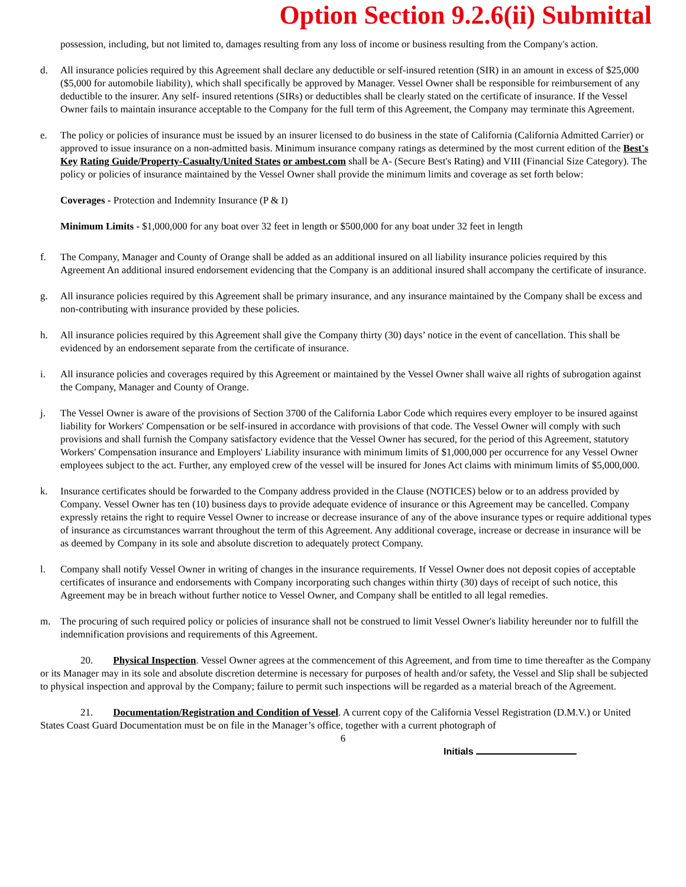Option Section 9.2.6(ii) Submittal
possession, including, but not limited to, damages resulting from any loss of income or business resulting from the Company's action.
d. All insurance policies required by this Agreement shall declare any deductible or self-insured retention (SIR) in an amount in excess of $25,000 ($5,000 for automobile liability), which shall specifically be approved by Manager. Vessel Owner shall be responsible for reimbursement of any deductible to the insurer. Any self- insured retentions (SIRs) or deductibles shall be clearly stated on the certificate of insurance. If the Vessel Owner fails to maintain insurance acceptable to the Company for the full term of this Agreement, the Company may terminate this Agreement.
e. The policy or policies of insurance must be issued by an insurer licensed to do business in the state of California (California Admitted Carrier) or approved to issue insurance on a non-admitted basis. Minimum insurance company ratings as determined by the most current edition of the Best's Key Rating Guide/Property-Casualty/United States or ambest.com shall be A- (Secure Best's Rating) and VIII (Financial Size Category). The policy or policies of insurance maintained by the Vessel Owner shall provide the minimum limits and coverage as set forth below:
Coverages - Protection and Indemnity Insurance (P & I)
Minimum Limits - $1,000,000 for any boat over 32 feet in length or $500,000 for any boat under 32 feet in length
f. The Company, Manager and County of Orange shall be added as an additional insured on all liability insurance policies required by this Agreement An additional insured endorsement evidencing that the Company is an additional insured shall accompany the certificate of insurance.
g. All insurance policies required by this Agreement shall be primary insurance, and any insurance maintained by the Company shall be excess and non-contributing with insurance provided by these policies.
h. All insurance policies required by this Agreement shall give the Company thirty (30) days’ notice in the event of cancellation. This shall be evidenced by an endorsement separate from the certificate of insurance.
i. All insurance policies and coverages required by this Agreement or maintained by the Vessel Owner shall waive all rights of subrogation against the Company, Manager and County of Orange.
j. The Vessel Owner is aware of the provisions of Section 3700 of the California Labor Code which requires every employer to be insured against liability for Workers' Compensation or be self-insured in accordance with provisions of that code. The Vessel Owner will comply with such provisions and shall furnish the Company satisfactory evidence that the Vessel Owner has secured, for the period of this Agreement, statutory Workers' Compensation insurance and Employers' Liability insurance with minimum limits of $1,000,000 per occurrence for any Vessel Owner employees subject to the act. Further, any employed crew of the vessel will be insured for Jones Act claims with minimum limits of $5,000,000.
k. Insurance certificates should be forwarded to the Company address provided in the Clause (NOTICES) below or to an address provided by Company. Vessel Owner has ten (10) business days to provide adequate evidence of insurance or this Agreement may be cancelled. Company expressly retains the right to require Vessel Owner to increase or decrease insurance of any of the above insurance types or require additional types of insurance as circumstances warrant throughout the term of this Agreement. Any additional coverage, increase or decrease in insurance will be as deemed by Company in its sole and absolute discretion to adequately protect Company.
l. Company shall notify Vessel Owner in writing of changes in the insurance requirements. If Vessel Owner does not deposit copies of acceptable certificates of insurance and endorsements with Company incorporating such changes within thirty (30) days of receipt of such notice, this Agreement may be in breach without further notice to Vessel Owner, and Company shall be entitled to all legal remedies.
m. The procuring of such required policy or policies of insurance shall not be construed to limit Vessel Owner's liability hereunder nor to fulfill the indemnification provisions and requirements of this Agreement.
20. Physical Inspection. Vessel Owner agrees at the commencement of this Agreement, and from time to time thereafter as the Company or its Manager may in its sole and absolute discretion determine is necessary for purposes of health and/or safety, the Vessel and Slip shall be subjected to physical inspection and approval by the Company; failure to permit such inspections will be regarded as a material breach of the Agreement.
21. Documentation/Registration and Condition of Vessel. A current copy of the California Vessel Registration (D.M.V.) or United States Coast Guard Documentation must be on file in the Manager’s office, together with a current photograph of
6
Initials